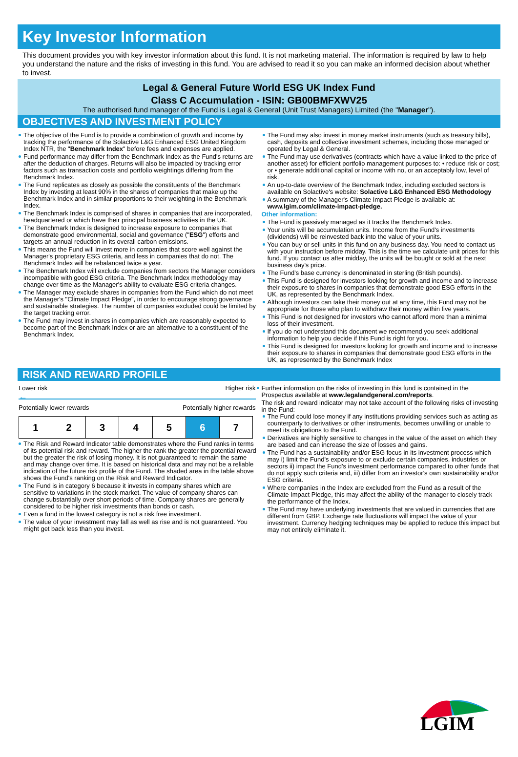Key Investor Information
This document provides you with key investor information about this fund. It is not marketing material. The information is required by law to help you understand the nature and the risks of investing in this fund. You are advised to read it so you can make an informed decision about whether to invest.
Legal & General Future World ESG UK Index Fund
Class C Accumulation - ISIN: GB00BMFXWV25
The authorised fund manager of the Fund is Legal & General (Unit Trust Managers) Limited (the "Manager").
OBJECTIVES AND INVESTMENT POLICY
The objective of the Fund is to provide a combination of growth and income by tracking the performance of the Solactive L&G Enhanced ESG United Kingdom Index NTR, the "Benchmark Index" before fees and expenses are applied.
Fund performance may differ from the Benchmark Index as the Fund's returns are after the deduction of charges. Returns will also be impacted by tracking error factors such as transaction costs and portfolio weightings differing from the Benchmark Index.
The Fund replicates as closely as possible the constituents of the Benchmark Index by investing at least 90% in the shares of companies that make up the Benchmark Index and in similar proportions to their weighting in the Benchmark Index.
The Benchmark Index is comprised of shares in companies that are incorporated, headquartered or which have their principal business activities in the UK.
The Benchmark Index is designed to increase exposure to companies that demonstrate good environmental, social and governance ("ESG") efforts and targets an annual reduction in its overall carbon emissions.
This means the Fund will invest more in companies that score well against the Manager's proprietary ESG criteria, and less in companies that do not. The Benchmark Index will be rebalanced twice a year.
The Benchmark Index will exclude companies from sectors the Manager considers incompatible with good ESG criteria. The Benchmark Index methodology may change over time as the Manager's ability to evaluate ESG criteria changes.
The Manager may exclude shares in companies from the Fund which do not meet the Manager's "Climate Impact Pledge", in order to encourage strong governance and sustainable strategies. The number of companies excluded could be limited by the target tracking error.
The Fund may invest in shares in companies which are reasonably expected to become part of the Benchmark Index or are an alternative to a constituent of the Benchmark Index.
The Fund may also invest in money market instruments (such as treasury bills), cash, deposits and collective investment schemes, including those managed or operated by Legal & General.
The Fund may use derivatives (contracts which have a value linked to the price of another asset) for efficient portfolio management purposes to: • reduce risk or cost; or • generate additional capital or income with no, or an acceptably low, level of risk.
An up-to-date overview of the Benchmark Index, including excluded sectors is available on Solactive's website: Solactive L&G Enhanced ESG Methodology
A summary of the Manager's Climate Impact Pledge is available at: www.lgim.com/climate-impact-pledge.
Other information:
The Fund is passively managed as it tracks the Benchmark Index.
Your units will be accumulation units. Income from the Fund's investments (dividends) will be reinvested back into the value of your units.
You can buy or sell units in this fund on any business day. You need to contact us with your instruction before midday. This is the time we calculate unit prices for this fund. If you contact us after midday, the units will be bought or sold at the next business day's price.
The Fund's base currency is denominated in sterling (British pounds).
This Fund is designed for investors looking for growth and income and to increase their exposure to shares in companies that demonstrate good ESG efforts in the UK, as represented by the Benchmark Index.
Although investors can take their money out at any time, this Fund may not be appropriate for those who plan to withdraw their money within five years.
This Fund is not designed for investors who cannot afford more than a minimal loss of their investment.
If you do not understand this document we recommend you seek additional information to help you decide if this Fund is right for you.
This Fund is designed for investors looking for growth and income and to increase their exposure to shares in companies that demonstrate good ESG efforts in the UK, as represented by the Benchmark Index
RISK AND REWARD PROFILE
Lower risk Higher risk
←
Potentially lower rewards Potentially higher rewards
| 1 | 2 | 3 | 4 | 5 | 6 | 7 |
The Risk and Reward Indicator table demonstrates where the Fund ranks in terms of its potential risk and reward. The higher the rank the greater the potential reward but the greater the risk of losing money. It is not guaranteed to remain the same and may change over time. It is based on historical data and may not be a reliable indication of the future risk profile of the Fund. The shaded area in the table above shows the Fund's ranking on the Risk and Reward Indicator.
The Fund is in category 6 because it invests in company shares which are sensitive to variations in the stock market. The value of company shares can change substantially over short periods of time. Company shares are generally considered to be higher risk investments than bonds or cash.
Even a fund in the lowest category is not a risk free investment.
The value of your investment may fall as well as rise and is not guaranteed. You might get back less than you invest.
Further information on the risks of investing in this fund is contained in the Prospectus available at www.legalandgeneral.com/reports.
The risk and reward indicator may not take account of the following risks of investing in the Fund:
The Fund could lose money if any institutions providing services such as acting as counterparty to derivatives or other instruments, becomes unwilling or unable to meet its obligations to the Fund.
Derivatives are highly sensitive to changes in the value of the asset on which they are based and can increase the size of losses and gains.
The Fund has a sustainability and/or ESG focus in its investment process which may i) limit the Fund's exposure to or exclude certain companies, industries or sectors ii) impact the Fund's investment performance compared to other funds that do not apply such criteria and, iii) differ from an investor's own sustainability and/or ESG criteria.
Where companies in the Index are excluded from the Fund as a result of the Climate Impact Pledge, this may affect the ability of the manager to closely track the performance of the Index.
The Fund may have underlying investments that are valued in currencies that are different from GBP. Exchange rate fluctuations will impact the value of your investment. Currency hedging techniques may be applied to reduce this impact but may not entirely eliminate it.
LGIM